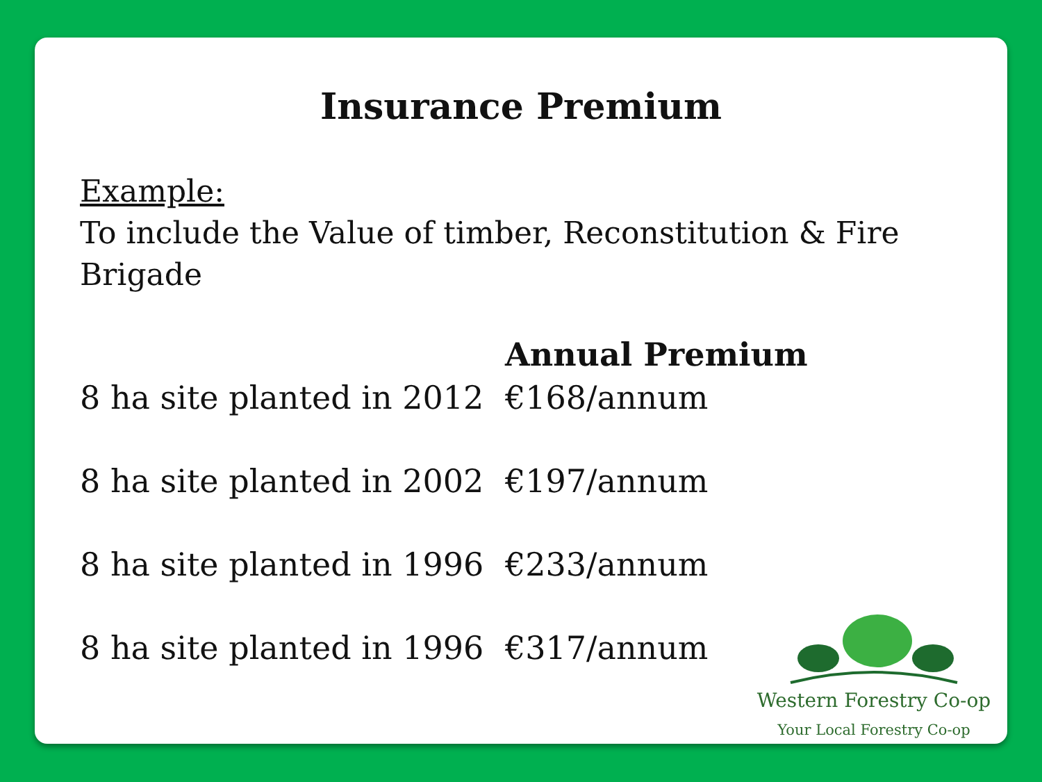Insurance Premium
Example:
To include the Value of timber, Reconstitution & Fire Brigade
| | Annual Premium |
| --- | --- |
| 8 ha site planted in 2012 | €168/annum |
| 8 ha site planted in 2002 | €197/annum |
| 8 ha site planted in 1996 | €233/annum |
| 8 ha site planted in 1996 | €317/annum |
Western Forestry Co-op
Your Local Forestry Co-op